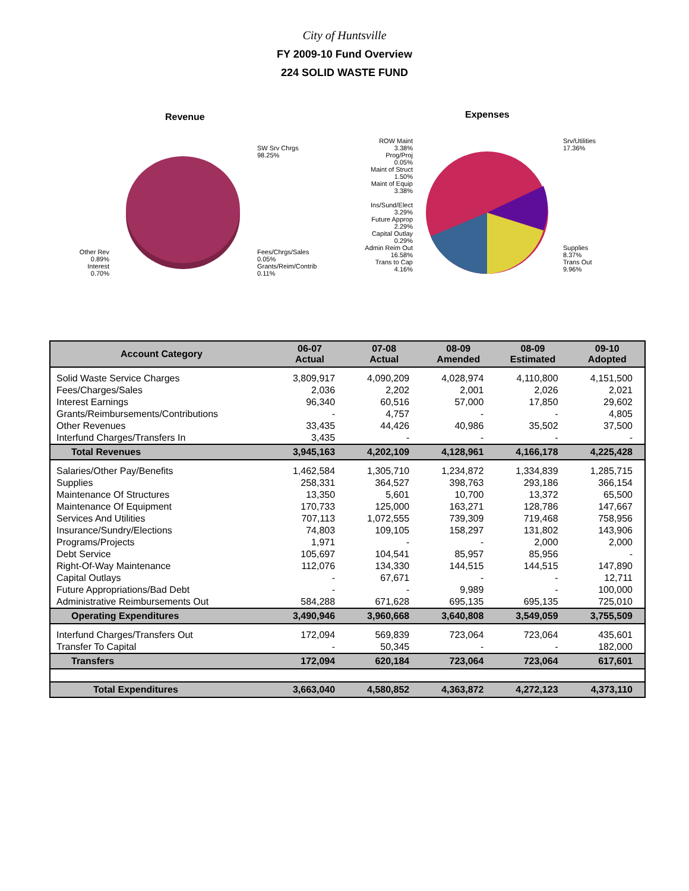City of Huntsville
FY 2009-10 Fund Overview
224 SOLID WASTE FUND
Revenue
SW Srv Chrgs
98.25%
Fees/Chrgs/Sales
0.05%
Grants/Reim/Contrib
0.11%
Other Rev
0.89%
Interest
0.70%
Expenses
ROW Maint
3.38%
Prog/Proj
0.05%
Maint of Struct
1.50%
Maint of Equip
3.38%
Ins/Sund/Elect
3.29%
Future Approp
2.29%
Capital Outlay
0.29%
Admin Reim Out
16.58%
Trans to Cap
4.16%
Srv/Utilities
17.36%
Supplies
8.37%
Trans Out
9.96%
| Account Category | 06-07 Actual | 07-08 Actual | 08-09 Amended | 08-09 Estimated | 09-10 Adopted |
| --- | --- | --- | --- | --- | --- |
| Solid Waste Service Charges | 3,809,917 | 4,090,209 | 4,028,974 | 4,110,800 | 4,151,500 |
| Fees/Charges/Sales | 2,036 | 2,202 | 2,001 | 2,026 | 2,021 |
| Interest Earnings | 96,340 | 60,516 | 57,000 | 17,850 | 29,602 |
| Grants/Reimbursements/Contributions | - | 4,757 | - | - | 4,805 |
| Other Revenues | 33,435 | 44,426 | 40,986 | 35,502 | 37,500 |
| Interfund Charges/Transfers In | 3,435 | - | - | - | - |
| Total Revenues | 3,945,163 | 4,202,109 | 4,128,961 | 4,166,178 | 4,225,428 |
| Salaries/Other Pay/Benefits | 1,462,584 | 1,305,710 | 1,234,872 | 1,334,839 | 1,285,715 |
| Supplies | 258,331 | 364,527 | 398,763 | 293,186 | 366,154 |
| Maintenance Of Structures | 13,350 | 5,601 | 10,700 | 13,372 | 65,500 |
| Maintenance Of Equipment | 170,733 | 125,000 | 163,271 | 128,786 | 147,667 |
| Services And Utilities | 707,113 | 1,072,555 | 739,309 | 719,468 | 758,956 |
| Insurance/Sundry/Elections | 74,803 | 109,105 | 158,297 | 131,802 | 143,906 |
| Programs/Projects | 1,971 | - | - | 2,000 | 2,000 |
| Debt Service | 105,697 | 104,541 | 85,957 | 85,956 | - |
| Right-Of-Way Maintenance | 112,076 | 134,330 | 144,515 | 144,515 | 147,890 |
| Capital Outlays | - | 67,671 | - | - | 12,711 |
| Future Appropriations/Bad Debt | - | - | 9,989 | - | 100,000 |
| Administrative Reimbursements Out | 584,288 | 671,628 | 695,135 | 695,135 | 725,010 |
| Operating Expenditures | 3,490,946 | 3,960,668 | 3,640,808 | 3,549,059 | 3,755,509 |
| Interfund Charges/Transfers Out | 172,094 | 569,839 | 723,064 | 723,064 | 435,601 |
| Transfer To Capital | - | 50,345 | - | - | 182,000 |
| Transfers | 172,094 | 620,184 | 723,064 | 723,064 | 617,601 |
| Total Expenditures | 3,663,040 | 4,580,852 | 4,363,872 | 4,272,123 | 4,373,110 |